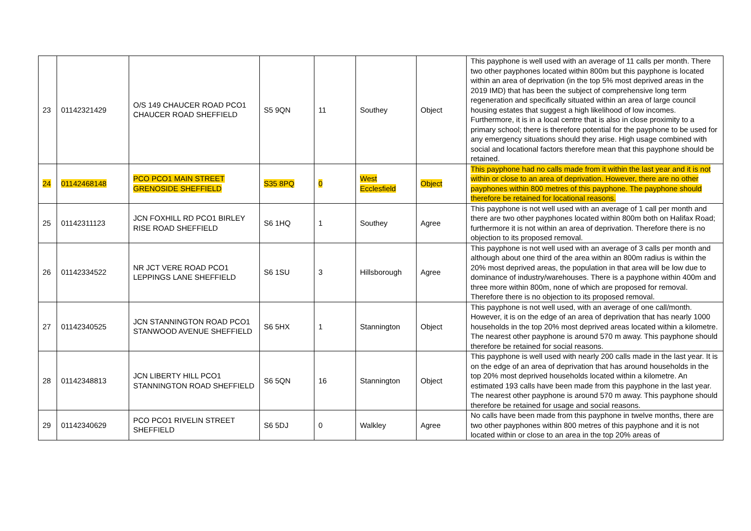| 23 | 01142321429 | O/S 149 CHAUCER ROAD PCO1 CHAUCER ROAD SHEFFIELD | S5 9QN | 11 | Southey | Object | This payphone is well used with an average of 11 calls per month. There two other payphones located within 800m but this payphone is located within an area of deprivation (in the top 5% most deprived areas in the 2019 IMD) that has been the subject of comprehensive long term regeneration and specifically situated within an area of large council housing estates that suggest a high likelihood of low incomes. Furthermore, it is in a local centre that is also in close proximity to a primary school; there is therefore potential for the payphone to be used for any emergency situations should they arise. High usage combined with social and locational factors therefore mean that this payphone should be retained. |
| 24 | 01142468148 | PCO PCO1 MAIN STREET GRENOSIDE SHEFFIELD | S35 8PQ | 0 | West Ecclesfield | Object | This payphone had no calls made from it within the last year and it is not within or close to an area of deprivation. However, there are no other payphones within 800 metres of this payphone. The payphone should therefore be retained for locational reasons. |
| 25 | 01142311123 | JCN FOXHILL RD PCO1 BIRLEY RISE ROAD SHEFFIELD | S6 1HQ | 1 | Southey | Agree | This payphone is not well used with an average of 1 call per month and there are two other payphones located within 800m both on Halifax Road; furthermore it is not within an area of deprivation. Therefore there is no objection to its proposed removal. |
| 26 | 01142334522 | NR JCT VERE ROAD PCO1 LEPPINGS LANE SHEFFIELD | S6 1SU | 3 | Hillsborough | Agree | This payphone is not well used with an average of 3 calls per month and although about one third of the area within an 800m radius is within the 20% most deprived areas, the population in that area will be low due to dominance of industry/warehouses. There is a payphone within 400m and three more within 800m, none of which are proposed for removal. Therefore there is no objection to its proposed removal. |
| 27 | 01142340525 | JCN STANNINGTON ROAD PCO1 STANWOOD AVENUE SHEFFIELD | S6 5HX | 1 | Stannington | Object | This payphone is not well used, with an average of one call/month. However, it is on the edge of an area of deprivation that has nearly 1000 households in the top 20% most deprived areas located within a kilometre. The nearest other payphone is around 570 m away. This payphone should therefore be retained for social reasons. |
| 28 | 01142348813 | JCN LIBERTY HILL PCO1 STANNINGTON ROAD SHEFFIELD | S6 5QN | 16 | Stannington | Object | This payphone is well used with nearly 200 calls made in the last year. It is on the edge of an area of deprivation that has around households in the top 20% most deprived households located within a kilometre. An estimated 193 calls have been made from this payphone in the last year. The nearest other payphone is around 570 m away. This payphone should therefore be retained for usage and social reasons. |
| 29 | 01142340629 | PCO PCO1 RIVELIN STREET SHEFFIELD | S6 5DJ | 0 | Walkley | Agree | No calls have been made from this payphone in twelve months, there are two other payphones within 800 metres of this payphone and it is not located within or close to an area in the top 20% areas of |